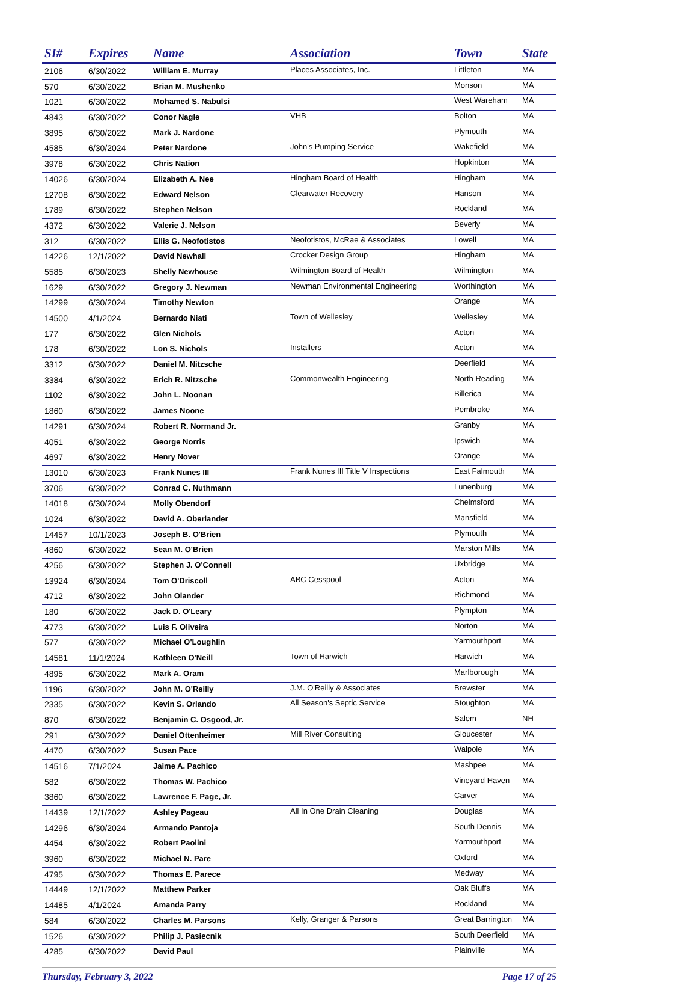| SI# | Expires | Name | Association | Town | State |
| --- | --- | --- | --- | --- | --- |
| 2106 | 6/30/2022 | William E. Murray | Places Associates, Inc. | Littleton | MA |
| 570 | 6/30/2022 | Brian M. Mushenko | | Monson | MA |
| 1021 | 6/30/2022 | Mohamed S. Nabulsi | | West Wareham | MA |
| 4843 | 6/30/2022 | Conor Nagle | VHB | Bolton | MA |
| 3895 | 6/30/2022 | Mark J. Nardone | | Plymouth | MA |
| 4585 | 6/30/2024 | Peter Nardone | John's Pumping Service | Wakefield | MA |
| 3978 | 6/30/2022 | Chris Nation | | Hopkinton | MA |
| 14026 | 6/30/2024 | Elizabeth A. Nee | Hingham Board of Health | Hingham | MA |
| 12708 | 6/30/2022 | Edward Nelson | Clearwater Recovery | Hanson | MA |
| 1789 | 6/30/2022 | Stephen Nelson | | Rockland | MA |
| 4372 | 6/30/2022 | Valerie J. Nelson | | Beverly | MA |
| 312 | 6/30/2022 | Ellis G. Neofotistos | Neofotistos, McRae & Associates | Lowell | MA |
| 14226 | 12/1/2022 | David Newhall | Crocker Design Group | Hingham | MA |
| 5585 | 6/30/2023 | Shelly Newhouse | Wilmington Board of Health | Wilmington | MA |
| 1629 | 6/30/2022 | Gregory J. Newman | Newman Environmental Engineering | Worthington | MA |
| 14299 | 6/30/2024 | Timothy Newton | | Orange | MA |
| 14500 | 4/1/2024 | Bernardo Niati | Town of Wellesley | Wellesley | MA |
| 177 | 6/30/2022 | Glen Nichols | | Acton | MA |
| 178 | 6/30/2022 | Lon S. Nichols | Installers | Acton | MA |
| 3312 | 6/30/2022 | Daniel M. Nitzsche | | Deerfield | MA |
| 3384 | 6/30/2022 | Erich R. Nitzsche | Commonwealth Engineering | North Reading | MA |
| 1102 | 6/30/2022 | John L. Noonan | | Billerica | MA |
| 1860 | 6/30/2022 | James Noone | | Pembroke | MA |
| 14291 | 6/30/2024 | Robert R. Normand Jr. | | Granby | MA |
| 4051 | 6/30/2022 | George Norris | | Ipswich | MA |
| 4697 | 6/30/2022 | Henry Nover | | Orange | MA |
| 13010 | 6/30/2023 | Frank Nunes III | Frank Nunes III Title V Inspections | East Falmouth | MA |
| 3706 | 6/30/2022 | Conrad C. Nuthmann | | Lunenburg | MA |
| 14018 | 6/30/2024 | Molly Obendorf | | Chelmsford | MA |
| 1024 | 6/30/2022 | David A. Oberlander | | Mansfield | MA |
| 14457 | 10/1/2023 | Joseph B. O'Brien | | Plymouth | MA |
| 4860 | 6/30/2022 | Sean M. O'Brien | | Marston Mills | MA |
| 4256 | 6/30/2022 | Stephen J. O'Connell | | Uxbridge | MA |
| 13924 | 6/30/2024 | Tom O'Driscoll | ABC Cesspool | Acton | MA |
| 4712 | 6/30/2022 | John Olander | | Richmond | MA |
| 180 | 6/30/2022 | Jack D. O'Leary | | Plympton | MA |
| 4773 | 6/30/2022 | Luis F. Oliveira | | Norton | MA |
| 577 | 6/30/2022 | Michael O'Loughlin | | Yarmouthport | MA |
| 14581 | 11/1/2024 | Kathleen O'Neill | Town of Harwich | Harwich | MA |
| 4895 | 6/30/2022 | Mark A. Oram | | Marlborough | MA |
| 1196 | 6/30/2022 | John M. O'Reilly | J.M. O'Reilly & Associates | Brewster | MA |
| 2335 | 6/30/2022 | Kevin S. Orlando | All Season's Septic Service | Stoughton | MA |
| 870 | 6/30/2022 | Benjamin C. Osgood, Jr. | | Salem | NH |
| 291 | 6/30/2022 | Daniel Ottenheimer | Mill River Consulting | Gloucester | MA |
| 4470 | 6/30/2022 | Susan Pace | | Walpole | MA |
| 14516 | 7/1/2024 | Jaime A. Pachico | | Mashpee | MA |
| 582 | 6/30/2022 | Thomas W. Pachico | | Vineyard Haven | MA |
| 3860 | 6/30/2022 | Lawrence F. Page, Jr. | | Carver | MA |
| 14439 | 12/1/2022 | Ashley Pageau | All In One Drain Cleaning | Douglas | MA |
| 14296 | 6/30/2024 | Armando Pantoja | | South Dennis | MA |
| 4454 | 6/30/2022 | Robert Paolini | | Yarmouthport | MA |
| 3960 | 6/30/2022 | Michael N. Pare | | Oxford | MA |
| 4795 | 6/30/2022 | Thomas E. Parece | | Medway | MA |
| 14449 | 12/1/2022 | Matthew Parker | | Oak Bluffs | MA |
| 14485 | 4/1/2024 | Amanda Parry | | Rockland | MA |
| 584 | 6/30/2022 | Charles M. Parsons | Kelly, Granger & Parsons | Great Barrington | MA |
| 1526 | 6/30/2022 | Philip J. Pasiecnik | | South Deerfield | MA |
| 4285 | 6/30/2022 | David Paul | | Plainville | MA |
Thursday, February 3, 2022 Page 17 of 25